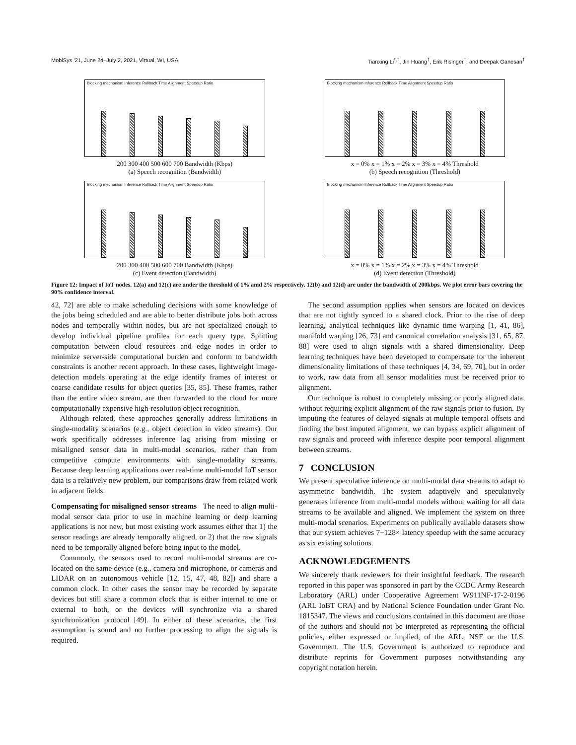MobiSys ’21, June 24–July 2, 2021, Virtual, WI, USA Tianxing Li<sup>*,†</sup>, Jin Huang<sup>†</sup>, Erik Risinger<sup>†</sup>, and Deepak Ganesan<sup>†</sup>
Blocking mechanism Inference Rollback Time Alignment Speedup Ratio
200 300 400 500 600 700 Bandwidth (Kbps)
(a) Speech recognition (Bandwidth)
Blocking mechanism Inference Rollback Time Alignment Speedup Ratio
x = 0% x = 1% x = 2% x = 3% x = 4% Threshold
(b) Speech recognition (Threshold)
Blocking mechanism Inference Rollback Time Alignment Speedup Ratio
200 300 400 500 600 700 Bandwidth (Kbps)
(c) Event detection (Bandwidth)
Blocking mechanism Inference Rollback Time Alignment Speedup Ratio
x = 0% x = 1% x = 2% x = 3% x = 4% Threshold
(d) Event detection (Threshold)
Figure 12: Impact of IoT nodes. 12(a) and 12(c) are under the threshold of 1% amd 2% respectively. 12(b) and 12(d) are under the bandwidth of 200kbps. We plot error bars covering the 90% confidence interval.
42, 72] are able to make scheduling decisions with some knowledge of the jobs being scheduled and are able to better distribute jobs both across nodes and temporally within nodes, but are not specialized enough to develop individual pipeline profiles for each query type. Splitting computation between cloud resources and edge nodes in order to minimize server-side computational burden and conform to bandwidth constraints is another recent approach. In these cases, lightweight image-detection models operating at the edge identify frames of interest or coarse candidate results for object queries [35, 85]. These frames, rather than the entire video stream, are then forwarded to the cloud for more computationally expensive high-resolution object recognition.
Although related, these approaches generally address limitations in single-modality scenarios (e.g., object detection in video streams). Our work specifically addresses inference lag arising from missing or misaligned sensor data in multi-modal scenarios, rather than from competitive compute environments with single-modality streams. Because deep learning applications over real-time multi-modal IoT sensor data is a relatively new problem, our comparisons draw from related work in adjacent fields.
Compensating for misaligned sensor streams The need to align multi-modal sensor data prior to use in machine learning or deep learning applications is not new, but most existing work assumes either that 1) the sensor readings are already temporally aligned, or 2) that the raw signals need to be temporally aligned before being input to the model.
Commonly, the sensors used to record multi-modal streams are co-located on the same device (e.g., camera and microphone, or cameras and LIDAR on an autonomous vehicle [12, 15, 47, 48, 82]) and share a common clock. In other cases the sensor may be recorded by separate devices but still share a common clock that is either internal to one or external to both, or the devices will synchronize via a shared synchronization protocol [49]. In either of these scenarios, the first assumption is sound and no further processing to align the signals is required.
The second assumption applies when sensors are located on devices that are not tightly synced to a shared clock. Prior to the rise of deep learning, analytical techniques like dynamic time warping [1, 41, 86], manifold warping [26, 73] and canonical correlation analysis [31, 65, 87, 88] were used to align signals with a shared dimensionality. Deep learning techniques have been developed to compensate for the inherent dimensionality limitations of these techniques [4, 34, 69, 70], but in order to work, raw data from all sensor modalities must be received prior to alignment.
Our technique is robust to completely missing or poorly aligned data, without requiring explicit alignment of the raw signals prior to fusion. By imputing the features of delayed signals at multiple temporal offsets and finding the best imputed alignment, we can bypass explicit alignment of raw signals and proceed with inference despite poor temporal alignment between streams.
7 CONCLUSION
We present speculative inference on multi-modal data streams to adapt to asymmetric bandwidth. The system adaptively and speculatively generates inference from multi-modal models without waiting for all data streams to be available and aligned. We implement the system on three multi-modal scenarios. Experiments on publically available datasets show that our system achieves 7−128× latency speedup with the same accuracy as six existing solutions.
ACKNOWLEDGEMENTS
We sincerely thank reviewers for their insightful feedback. The research reported in this paper was sponsored in part by the CCDC Army Research Laboratory (ARL) under Cooperative Agreement W911NF-17-2-0196 (ARL IoBT CRA) and by National Science Foundation under Grant No. 1815347. The views and conclusions contained in this document are those of the authors and should not be interpreted as representing the official policies, either expressed or implied, of the ARL, NSF or the U.S. Government. The U.S. Government is authorized to reproduce and distribute reprints for Government purposes notwithstanding any copyright notation herein.